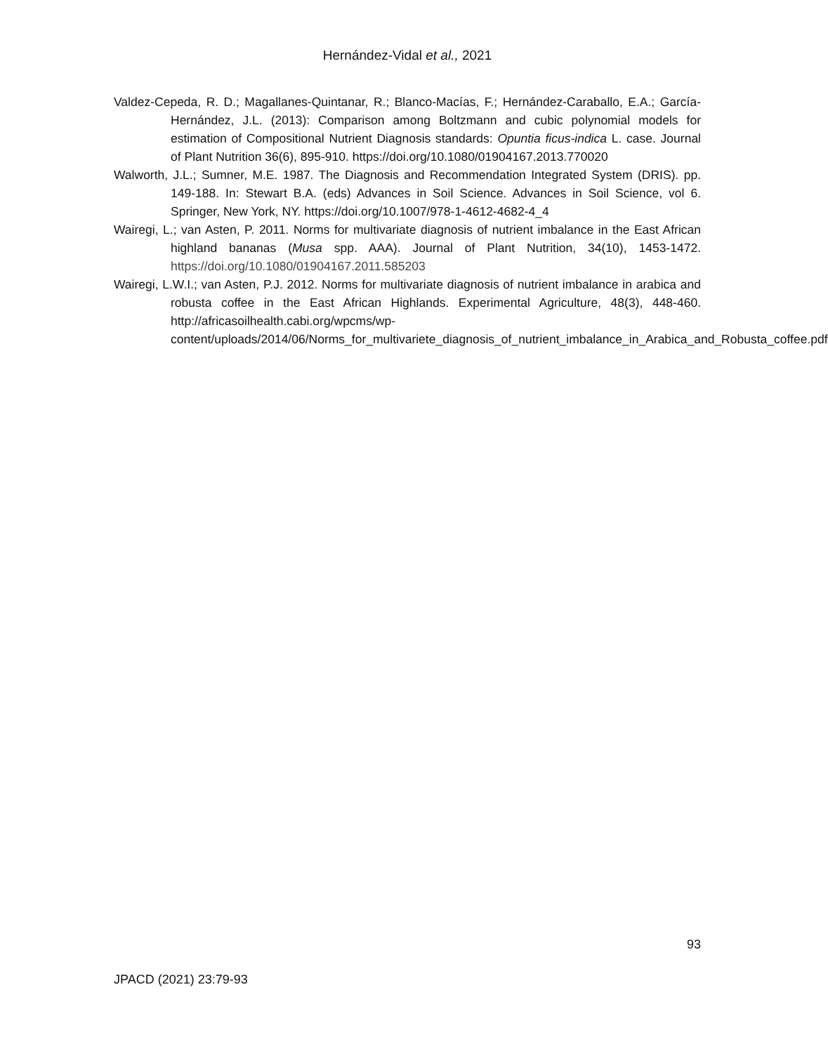Hernández-Vidal et al., 2021
Valdez-Cepeda, R. D.; Magallanes-Quintanar, R.; Blanco-Macías, F.; Hernández-Caraballo, E.A.; García-Hernández, J.L. (2013): Comparison among Boltzmann and cubic polynomial models for estimation of Compositional Nutrient Diagnosis standards: Opuntia ficus-indica L. case. Journal of Plant Nutrition 36(6), 895-910. https://doi.org/10.1080/01904167.2013.770020
Walworth, J.L.; Sumner, M.E. 1987. The Diagnosis and Recommendation Integrated System (DRIS). pp. 149-188. In: Stewart B.A. (eds) Advances in Soil Science. Advances in Soil Science, vol 6. Springer, New York, NY. https://doi.org/10.1007/978-1-4612-4682-4_4
Wairegi, L.; van Asten, P. 2011. Norms for multivariate diagnosis of nutrient imbalance in the East African highland bananas (Musa spp. AAA). Journal of Plant Nutrition, 34(10), 1453-1472. https://doi.org/10.1080/01904167.2011.585203
Wairegi, L.W.I.; van Asten, P.J. 2012. Norms for multivariate diagnosis of nutrient imbalance in arabica and robusta coffee in the East African Highlands. Experimental Agriculture, 48(3), 448-460. http://africasoilhealth.cabi.org/wpcms/wp-content/uploads/2014/06/Norms_for_multivariete_diagnosis_of_nutrient_imbalance_in_Arabica_and_Robusta_coffee.pdf
93
JPACD (2021) 23:79-93